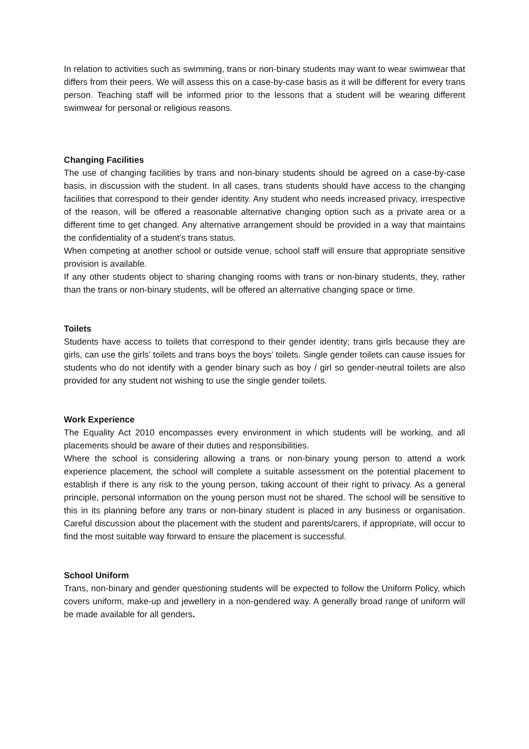In relation to activities such as swimming, trans or non-binary students may want to wear swimwear that differs from their peers. We will assess this on a case-by-case basis as it will be different for every trans person. Teaching staff will be informed prior to the lessons that a student will be wearing different swimwear for personal or religious reasons.
Changing Facilities
The use of changing facilities by trans and non-binary students should be agreed on a case-by-case basis, in discussion with the student. In all cases, trans students should have access to the changing facilities that correspond to their gender identity. Any student who needs increased privacy, irrespective of the reason, will be offered a reasonable alternative changing option such as a private area or a different time to get changed. Any alternative arrangement should be provided in a way that maintains the confidentiality of a student’s trans status.
When competing at another school or outside venue, school staff will ensure that appropriate sensitive provision is available.
If any other students object to sharing changing rooms with trans or non-binary students, they, rather than the trans or non-binary students, will be offered an alternative changing space or time.
Toilets
Students have access to toilets that correspond to their gender identity; trans girls because they are girls, can use the girls’ toilets and trans boys the boys’ toilets. Single gender toilets can cause issues for students who do not identify with a gender binary such as boy / girl so gender-neutral toilets are also provided for any student not wishing to use the single gender toilets.
Work Experience
The Equality Act 2010 encompasses every environment in which students will be working, and all placements should be aware of their duties and responsibilities.
Where the school is considering allowing a trans or non-binary young person to attend a work experience placement, the school will complete a suitable assessment on the potential placement to establish if there is any risk to the young person, taking account of their right to privacy. As a general principle, personal information on the young person must not be shared. The school will be sensitive to this in its planning before any trans or non-binary student is placed in any business or organisation. Careful discussion about the placement with the student and parents/carers, if appropriate, will occur to find the most suitable way forward to ensure the placement is successful.
School Uniform
Trans, non-binary and gender questioning students will be expected to follow the Uniform Policy, which covers uniform, make-up and jewellery in a non-gendered way. A generally broad range of uniform will be made available for all genders.